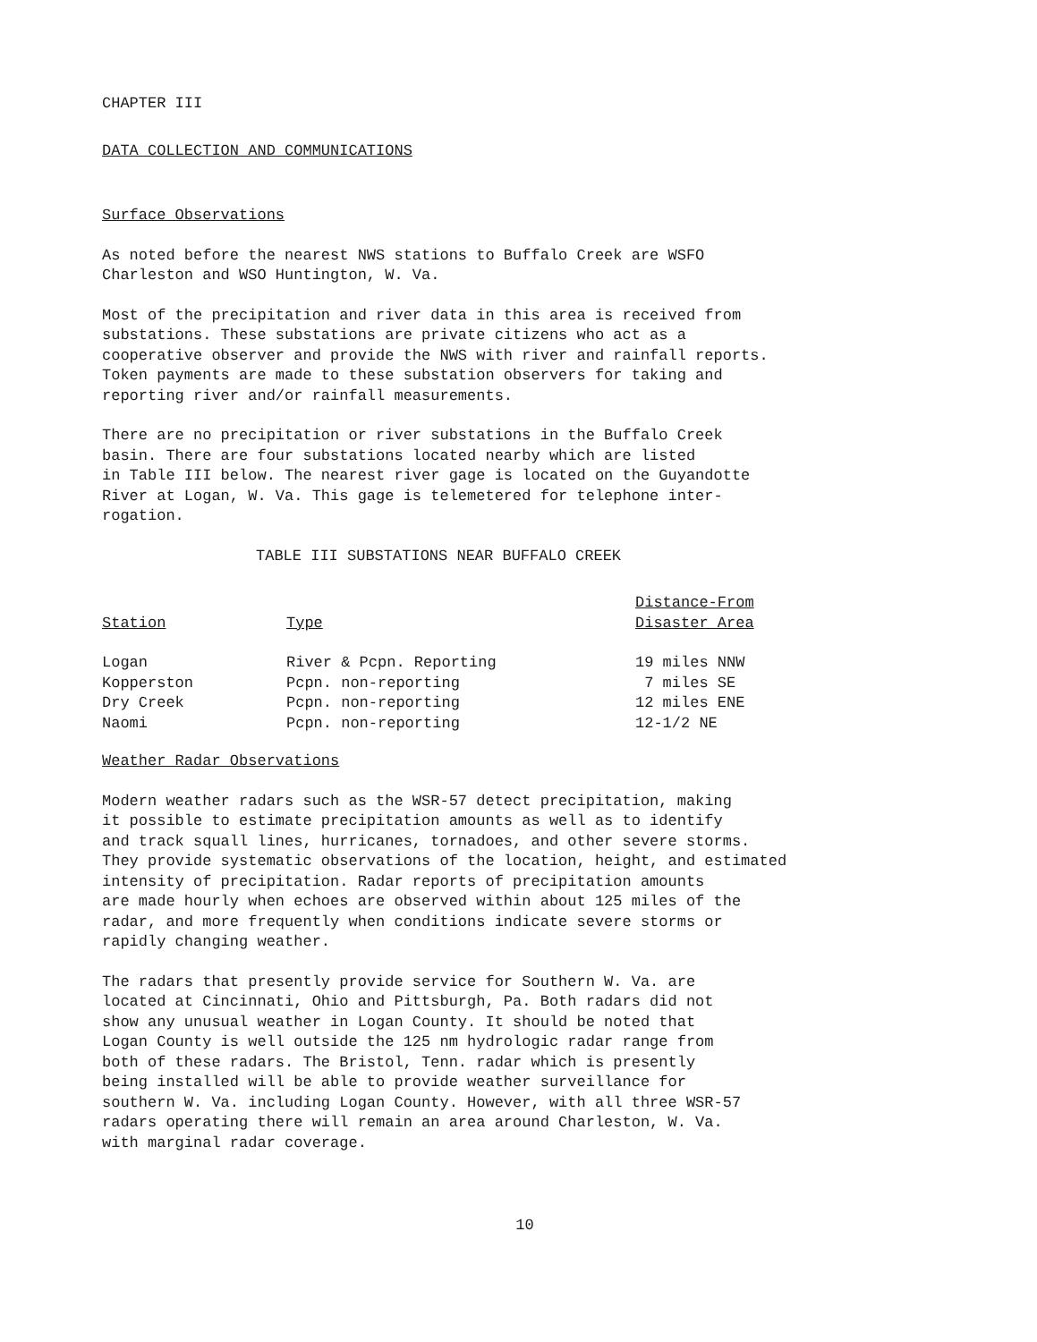CHAPTER III
DATA COLLECTION AND COMMUNICATIONS
Surface Observations
As noted before the nearest NWS stations to Buffalo Creek are WSFO
Charleston and WSO Huntington, W. Va.
Most of the precipitation and river data in this area is received from
substations. These substations are private citizens who act as a
cooperative observer and provide the NWS with river and rainfall reports.
Token payments are made to these substation observers for taking and
reporting river and/or rainfall measurements.
There are no precipitation or river substations in the Buffalo Creek
basin. There are four substations located nearby which are listed
in Table III below. The nearest river gage is located on the Guyandotte
River at Logan, W. Va. This gage is telemetered for telephone inter-
rogation.
TABLE III SUBSTATIONS NEAR BUFFALO CREEK
| Station | Type | Distance-From Disaster Area |
| --- | --- | --- |
| Logan | River & Pcpn. Reporting | 19 miles NNW |
| Kopperston | Pcpn. non-reporting | 7 miles SE |
| Dry Creek | Pcpn. non-reporting | 12 miles ENE |
| Naomi | Pcpn. non-reporting | 12-1/2 NE |
Weather Radar Observations
Modern weather radars such as the WSR-57 detect precipitation, making
it possible to estimate precipitation amounts as well as to identify
and track squall lines, hurricanes, tornadoes, and other severe storms.
They provide systematic observations of the location, height, and estimated
intensity of precipitation. Radar reports of precipitation amounts
are made hourly when echoes are observed within about 125 miles of the
radar, and more frequently when conditions indicate severe storms or
rapidly changing weather.
The radars that presently provide service for Southern W. Va. are
located at Cincinnati, Ohio and Pittsburgh, Pa. Both radars did not
show any unusual weather in Logan County. It should be noted that
Logan County is well outside the 125 nm hydrologic radar range from
both of these radars. The Bristol, Tenn. radar which is presently
being installed will be able to provide weather surveillance for
southern W. Va. including Logan County. However, with all three WSR-57
radars operating there will remain an area around Charleston, W. Va.
with marginal radar coverage.
10